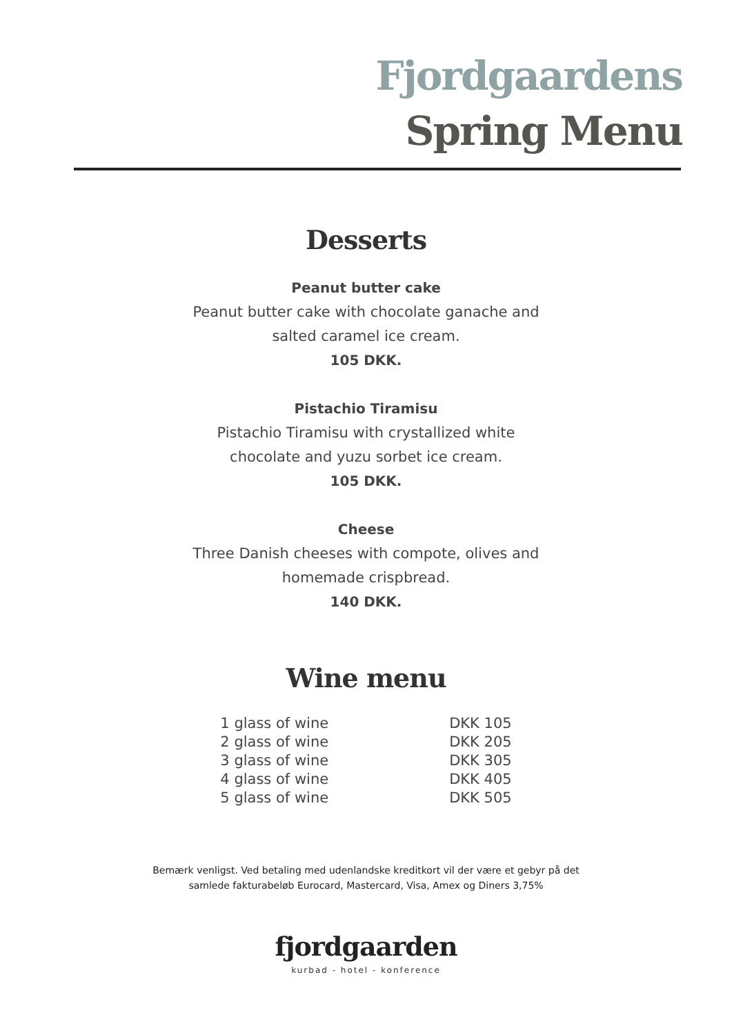Fjordgaardens
Spring Menu
Desserts
Peanut butter cake
Peanut butter cake with chocolate ganache and
salted caramel ice cream.
105 DKK.
Pistachio Tiramisu
Pistachio Tiramisu with crystallized white
chocolate and yuzu sorbet ice cream.
105 DKK.
Cheese
Three Danish cheeses with compote, olives and
homemade crispbread.
140 DKK.
Wine menu
| 1 glass of wine | DKK 105 |
| 2 glass of wine | DKK 205 |
| 3 glass of wine | DKK 305 |
| 4 glass of wine | DKK 405 |
| 5 glass of wine | DKK 505 |
Bemærk venligst. Ved betaling med udenlandske kreditkort vil der være et gebyr på det
samlede fakturabeløb Eurocard, Mastercard, Visa, Amex og Diners 3,75%
fjordgaarden
kurbad - hotel - konference